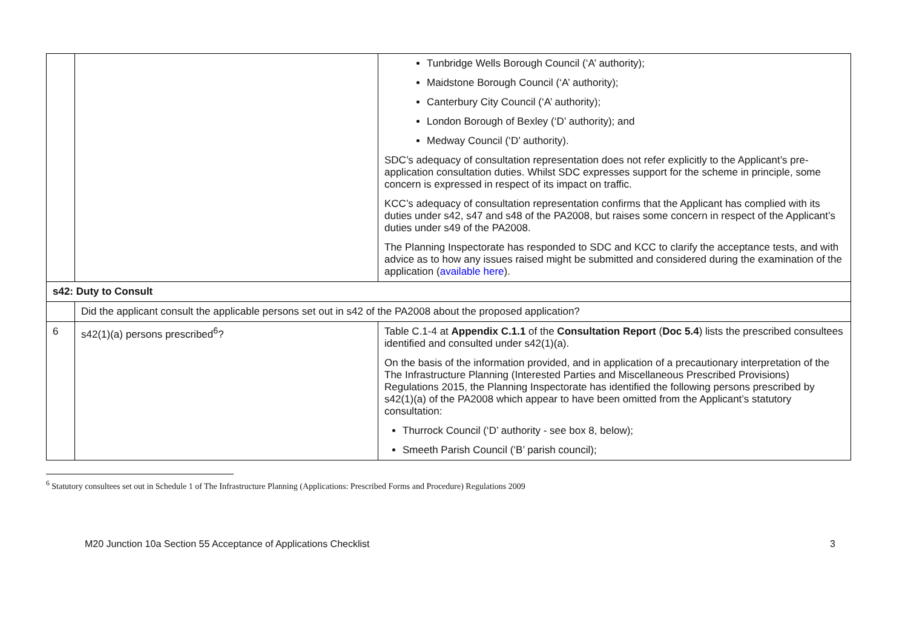| | | Tunbridge Wells Borough Council (‘A’ authority); Maidstone Borough Council (‘A’ authority); Canterbury City Council (‘A’ authority); London Borough of Bexley (‘D’ authority); and Medway Council (‘D’ authority). SDC’s adequacy of consultation representation does not refer explicitly to the Applicant’s pre-application consultation duties. Whilst SDC expresses support for the scheme in principle, some concern is expressed in respect of its impact on traffic. KCC’s adequacy of consultation representation confirms that the Applicant has complied with its duties under s42, s47 and s48 of the PA2008, but raises some concern in respect of the Applicant’s duties under s49 of the PA2008. The Planning Inspectorate has responded to SDC and KCC to clarify the acceptance tests, and with advice as to how any issues raised might be submitted and considered during the examination of the application ( available here ). |
| s42: Duty to Consult | | |
| | Did the applicant consult the applicable persons set out in s42 of the PA2008 about the proposed application? | |
| 6 | s42(1)(a) persons prescribed<sup>6</sup>? | Table C.1-4 at Appendix C.1.1 of the Consultation Report ( Doc 5.4 ) lists the prescribed consultees identified and consulted under s42(1)(a). On the basis of the information provided, and in application of a precautionary interpretation of the The Infrastructure Planning (Interested Parties and Miscellaneous Prescribed Provisions) Regulations 2015, the Planning Inspectorate has identified the following persons prescribed by s42(1)(a) of the PA2008 which appear to have been omitted from the Applicant’s statutory consultation: Thurrock Council (‘D’ authority - see box 8, below); Smeeth Parish Council (‘B’ parish council); |
<sup>6</sup> Statutory consultees set out in Schedule 1 of The Infrastructure Planning (Applications: Prescribed Forms and Procedure) Regulations 2009
M20 Junction 10a Section 55 Acceptance of Applications Checklist 3